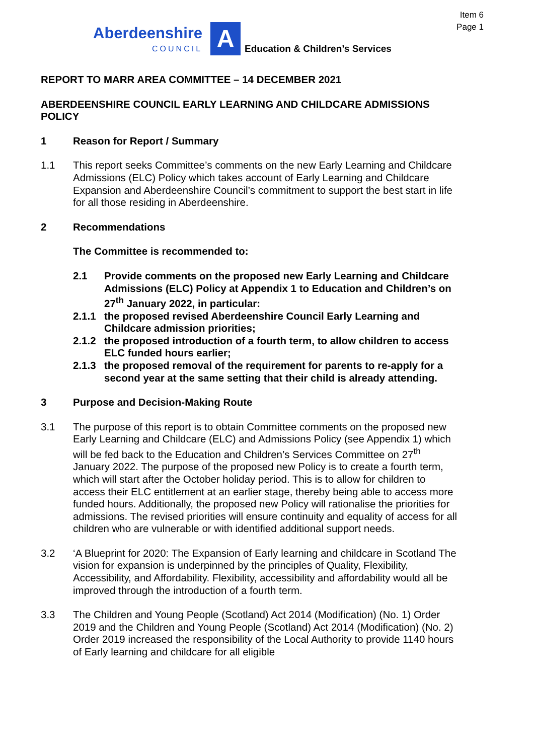Item 6
Page 1
Aberdeenshire
COUNCIL
A
Education & Children’s Services
REPORT TO MARR AREA COMMITTEE – 14 DECEMBER 2021
ABERDEENSHIRE COUNCIL EARLY LEARNING AND CHILDCARE ADMISSIONS POLICY
1 Reason for Report / Summary
1.1 This report seeks Committee’s comments on the new Early Learning and Childcare Admissions (ELC) Policy which takes account of Early Learning and Childcare Expansion and Aberdeenshire Council’s commitment to support the best start in life for all those residing in Aberdeenshire.
2 Recommendations
The Committee is recommended to:
2.1 Provide comments on the proposed new Early Learning and Childcare Admissions (ELC) Policy at Appendix 1 to Education and Children’s on 27<sup>th</sup> January 2022, in particular:
2.1.1 the proposed revised Aberdeenshire Council Early Learning and Childcare admission priorities;
2.1.2 the proposed introduction of a fourth term, to allow children to access ELC funded hours earlier;
2.1.3 the proposed removal of the requirement for parents to re-apply for a second year at the same setting that their child is already attending.
3 Purpose and Decision-Making Route
3.1 The purpose of this report is to obtain Committee comments on the proposed new Early Learning and Childcare (ELC) and Admissions Policy (see Appendix 1) which will be fed back to the Education and Children’s Services Committee on 27<sup>th</sup> January 2022. The purpose of the proposed new Policy is to create a fourth term, which will start after the October holiday period. This is to allow for children to access their ELC entitlement at an earlier stage, thereby being able to access more funded hours. Additionally, the proposed new Policy will rationalise the priorities for admissions. The revised priorities will ensure continuity and equality of access for all children who are vulnerable or with identified additional support needs.
3.2 ‘A Blueprint for 2020: The Expansion of Early learning and childcare in Scotland The vision for expansion is underpinned by the principles of Quality, Flexibility, Accessibility, and Affordability. Flexibility, accessibility and affordability would all be improved through the introduction of a fourth term.
3.3 The Children and Young People (Scotland) Act 2014 (Modification) (No. 1) Order 2019 and the Children and Young People (Scotland) Act 2014 (Modification) (No. 2) Order 2019 increased the responsibility of the Local Authority to provide 1140 hours of Early learning and childcare for all eligible